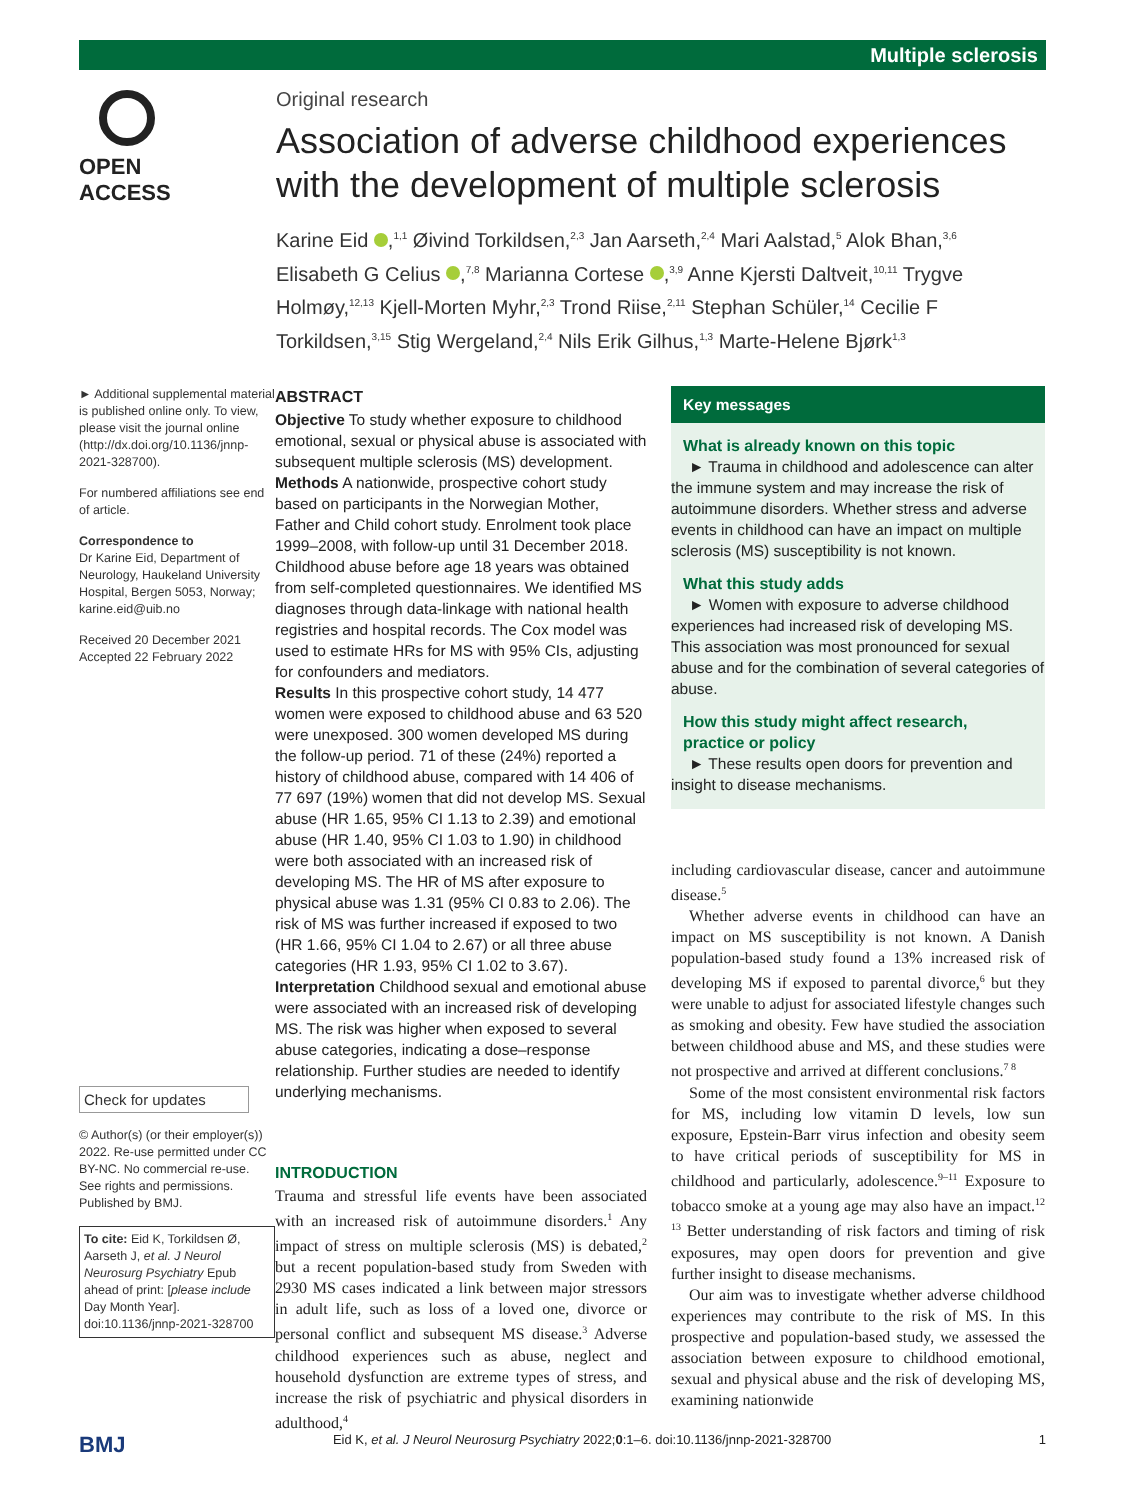Multiple sclerosis
OPEN ACCESS Original research
Association of adverse childhood experiences with the development of multiple sclerosis
Karine Eid ,<sup>1,1</sup> Øivind Torkildsen,<sup>2,3</sup> Jan Aarseth,<sup>2,4</sup> Mari Aalstad,<sup>5</sup> Alok Bhan,<sup>3,6</sup> Elisabeth G Celius ,<sup>7,8</sup> Marianna Cortese ,<sup>3,9</sup> Anne Kjersti Daltveit,<sup>10,11</sup> Trygve Holmøy,<sup>12,13</sup> Kjell-Morten Myhr,<sup>2,3</sup> Trond Riise,<sup>2,11</sup> Stephan Schüler,<sup>14</sup> Cecilie F Torkildsen,<sup>3,15</sup> Stig Wergeland,<sup>2,4</sup> Nils Erik Gilhus,<sup>1,3</sup> Marte-Helene Bjørk<sup>1,3</sup>
► Additional supplemental material is published online only. To view, please visit the journal online (http://dx.doi.org/10.1136/jnnp-2021-328700).
For numbered affiliations see end of article.
Correspondence to
Dr Karine Eid, Department of Neurology, Haukeland University Hospital, Bergen 5053, Norway; karine.eid@uib.no
Received 20 December 2021
Accepted 22 February 2022
Check for updates
© Author(s) (or their employer(s)) 2022. Re-use permitted under CC BY-NC. No commercial re-use. See rights and permissions. Published by BMJ.
To cite: Eid K, Torkildsen Ø, Aarseth J, et al. J Neurol Neurosurg Psychiatry Epub ahead of print: [please include Day Month Year]. doi:10.1136/jnnp-2021-328700
ABSTRACT
Objective To study whether exposure to childhood emotional, sexual or physical abuse is associated with subsequent multiple sclerosis (MS) development.
Methods A nationwide, prospective cohort study based on participants in the Norwegian Mother, Father and Child cohort study. Enrolment took place 1999–2008, with follow-up until 31 December 2018. Childhood abuse before age 18 years was obtained from self-completed questionnaires. We identified MS diagnoses through data-linkage with national health registries and hospital records. The Cox model was used to estimate HRs for MS with 95% CIs, adjusting for confounders and mediators.
Results In this prospective cohort study, 14 477 women were exposed to childhood abuse and 63 520 were unexposed. 300 women developed MS during the follow-up period. 71 of these (24%) reported a history of childhood abuse, compared with 14 406 of 77 697 (19%) women that did not develop MS. Sexual abuse (HR 1.65, 95% CI 1.13 to 2.39) and emotional abuse (HR 1.40, 95% CI 1.03 to 1.90) in childhood were both associated with an increased risk of developing MS. The HR of MS after exposure to physical abuse was 1.31 (95% CI 0.83 to 2.06). The risk of MS was further increased if exposed to two (HR 1.66, 95% CI 1.04 to 2.67) or all three abuse categories (HR 1.93, 95% CI 1.02 to 3.67).
Interpretation Childhood sexual and emotional abuse were associated with an increased risk of developing MS. The risk was higher when exposed to several abuse categories, indicating a dose–response relationship. Further studies are needed to identify underlying mechanisms.
INTRODUCTION
Trauma and stressful life events have been associated with an increased risk of autoimmune disorders.<sup>1</sup> Any impact of stress on multiple sclerosis (MS) is debated,<sup>2</sup> but a recent population-based study from Sweden with 2930 MS cases indicated a link between major stressors in adult life, such as loss of a loved one, divorce or personal conflict and subsequent MS disease.<sup>3</sup> Adverse childhood experiences such as abuse, neglect and household dysfunction are extreme types of stress, and increase the risk of psychiatric and physical disorders in adulthood,<sup>4</sup>
Key messages
What is already known on this topic
► Trauma in childhood and adolescence can alter the immune system and may increase the risk of autoimmune disorders. Whether stress and adverse events in childhood can have an impact on multiple sclerosis (MS) susceptibility is not known.
What this study adds
► Women with exposure to adverse childhood experiences had increased risk of developing MS. This association was most pronounced for sexual abuse and for the combination of several categories of abuse.
How this study might affect research, practice or policy
► These results open doors for prevention and insight to disease mechanisms.
including cardiovascular disease, cancer and autoimmune disease.<sup>5</sup>
Whether adverse events in childhood can have an impact on MS susceptibility is not known. A Danish population-based study found a 13% increased risk of developing MS if exposed to parental divorce,<sup>6</sup> but they were unable to adjust for associated lifestyle changes such as smoking and obesity. Few have studied the association between childhood abuse and MS, and these studies were not prospective and arrived at different conclusions.<sup>7 8</sup>
Some of the most consistent environmental risk factors for MS, including low vitamin D levels, low sun exposure, Epstein-Barr virus infection and obesity seem to have critical periods of susceptibility for MS in childhood and particularly, adolescence.<sup>9–11</sup> Exposure to tobacco smoke at a young age may also have an impact.<sup>12 13</sup> Better understanding of risk factors and timing of risk exposures, may open doors for prevention and give further insight to disease mechanisms.
Our aim was to investigate whether adverse childhood experiences may contribute to the risk of MS. In this prospective and population-based study, we assessed the association between exposure to childhood emotional, sexual and physical abuse and the risk of developing MS, examining nationwide
BMJ Eid K, et al. J Neurol Neurosurg Psychiatry 2022;0:1–6. doi:10.1136/jnnp-2021-328700 1